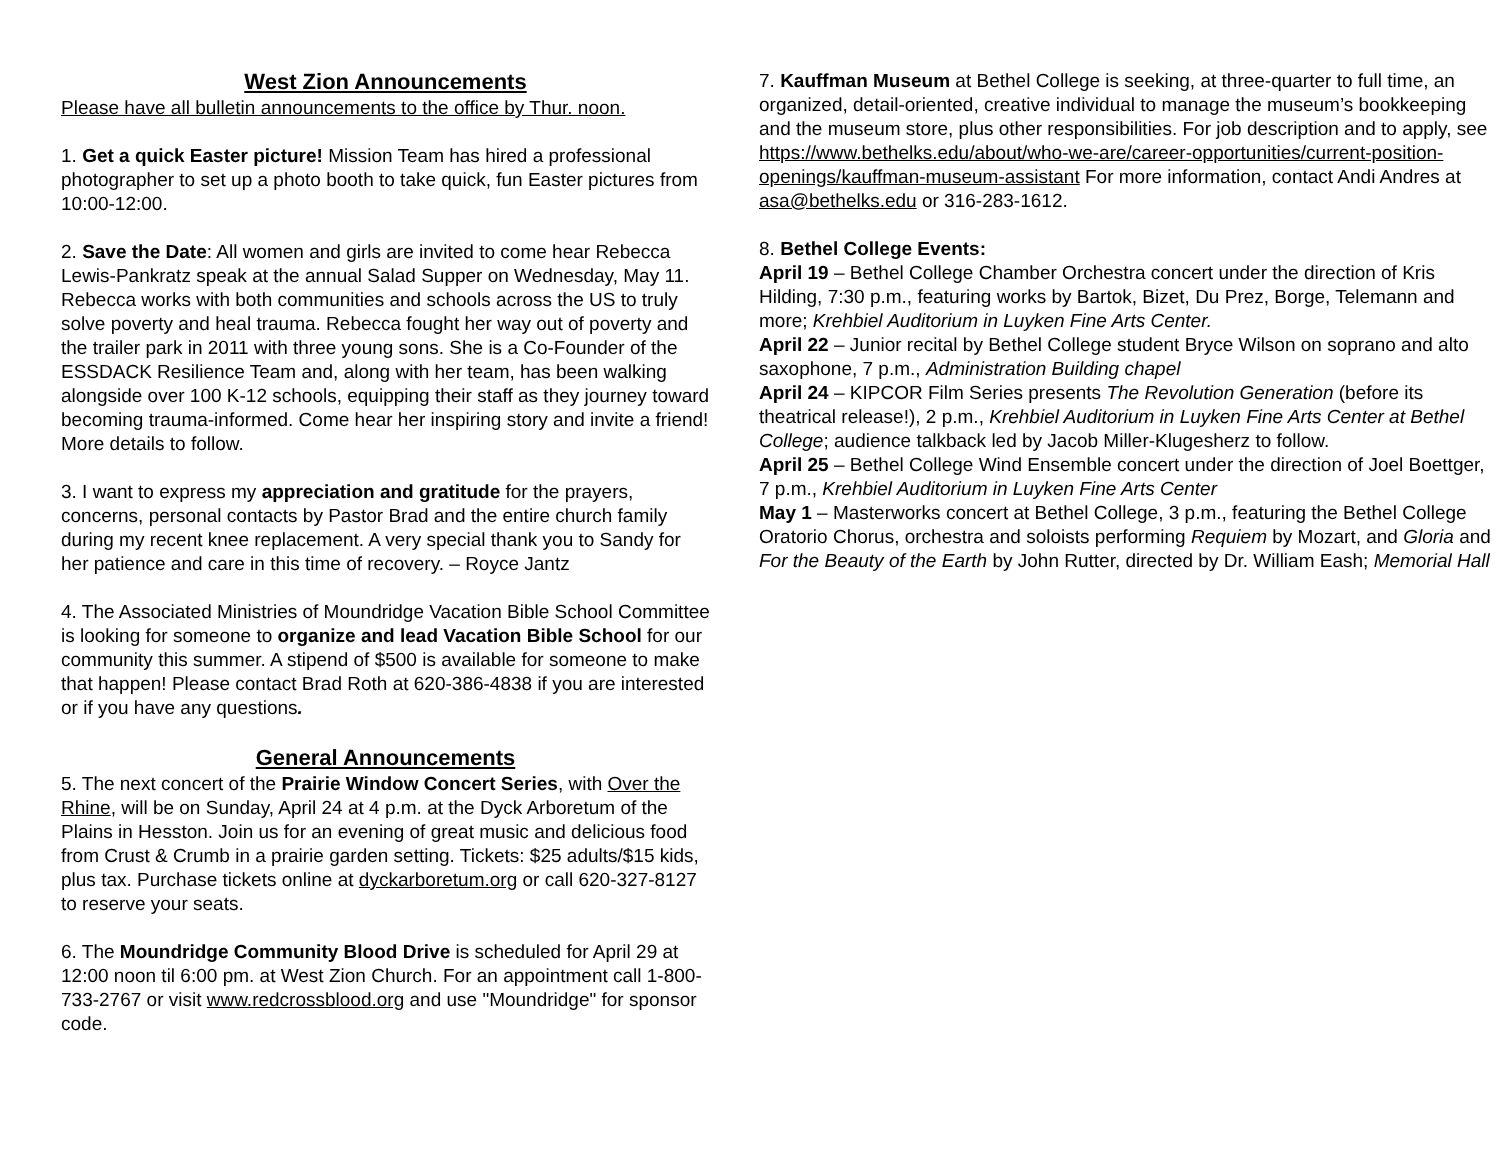West Zion Announcements
Please have all bulletin announcements to the office by Thur. noon.
1. Get a quick Easter picture! Mission Team has hired a professional photographer to set up a photo booth to take quick, fun Easter pictures from 10:00-12:00.
2. Save the Date: All women and girls are invited to come hear Rebecca Lewis-Pankratz speak at the annual Salad Supper on Wednesday, May 11. Rebecca works with both communities and schools across the US to truly solve poverty and heal trauma. Rebecca fought her way out of poverty and the trailer park in 2011 with three young sons. She is a Co-Founder of the ESSDACK Resilience Team and, along with her team, has been walking alongside over 100 K-12 schools, equipping their staff as they journey toward becoming trauma-informed. Come hear her inspiring story and invite a friend! More details to follow.
3. I want to express my appreciation and gratitude for the prayers, concerns, personal contacts by Pastor Brad and the entire church family during my recent knee replacement. A very special thank you to Sandy for her patience and care in this time of recovery. – Royce Jantz
4. The Associated Ministries of Moundridge Vacation Bible School Committee is looking for someone to organize and lead Vacation Bible School for our community this summer. A stipend of $500 is available for someone to make that happen! Please contact Brad Roth at 620-386-4838 if you are interested or if you have any questions.
General Announcements
5. The next concert of the Prairie Window Concert Series, with Over the Rhine, will be on Sunday, April 24 at 4 p.m. at the Dyck Arboretum of the Plains in Hesston. Join us for an evening of great music and delicious food from Crust & Crumb in a prairie garden setting. Tickets: $25 adults/$15 kids, plus tax. Purchase tickets online at dyckarboretum.org or call 620-327-8127 to reserve your seats.
6. The Moundridge Community Blood Drive is scheduled for April 29 at 12:00 noon til 6:00 pm. at West Zion Church. For an appointment call 1-800-733-2767 or visit www.redcrossblood.org and use "Moundridge" for sponsor code.
7. Kauffman Museum at Bethel College is seeking, at three-quarter to full time, an organized, detail-oriented, creative individual to manage the museum’s bookkeeping and the museum store, plus other responsibilities. For job description and to apply, see https://www.bethelks.edu/about/who-we-are/career-opportunities/current-position-openings/kauffman-museum-assistant For more information, contact Andi Andres at asa@bethelks.edu or 316-283-1612.
8. Bethel College Events:
April 19 – Bethel College Chamber Orchestra concert under the direction of Kris Hilding, 7:30 p.m., featuring works by Bartok, Bizet, Du Prez, Borge, Telemann and more; Krehbiel Auditorium in Luyken Fine Arts Center.
April 22 – Junior recital by Bethel College student Bryce Wilson on soprano and alto saxophone, 7 p.m., Administration Building chapel
April 24 – KIPCOR Film Series presents The Revolution Generation (before its theatrical release!), 2 p.m., Krehbiel Auditorium in Luyken Fine Arts Center at Bethel College; audience talkback led by Jacob Miller-Klugesherz to follow.
April 25 – Bethel College Wind Ensemble concert under the direction of Joel Boettger, 7 p.m., Krehbiel Auditorium in Luyken Fine Arts Center
May 1 – Masterworks concert at Bethel College, 3 p.m., featuring the Bethel College Oratorio Chorus, orchestra and soloists performing Requiem by Mozart, and Gloria and For the Beauty of the Earth by John Rutter, directed by Dr. William Eash; Memorial Hall